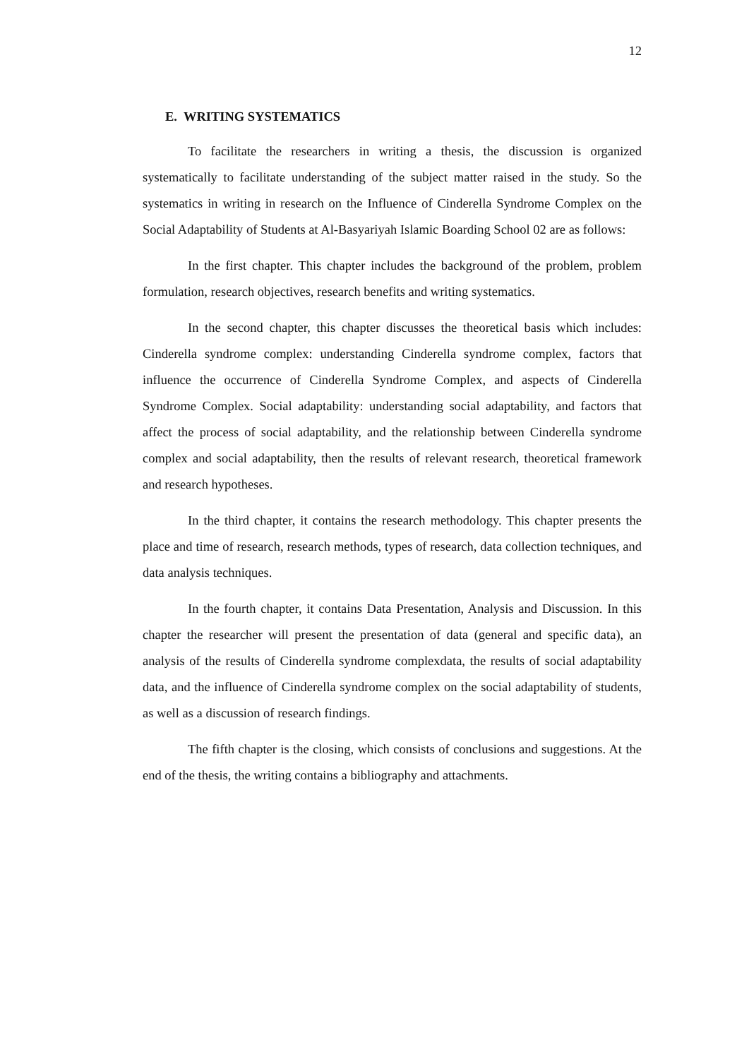12
E. WRITING SYSTEMATICS
To facilitate the researchers in writing a thesis, the discussion is organized systematically to facilitate understanding of the subject matter raised in the study. So the systematics in writing in research on the Influence of Cinderella Syndrome Complex on the Social Adaptability of Students at Al-Basyariyah Islamic Boarding School 02 are as follows:
In the first chapter. This chapter includes the background of the problem, problem formulation, research objectives, research benefits and writing systematics.
In the second chapter, this chapter discusses the theoretical basis which includes: Cinderella syndrome complex: understanding Cinderella syndrome complex, factors that influence the occurrence of Cinderella Syndrome Complex, and aspects of Cinderella Syndrome Complex. Social adaptability: understanding social adaptability, and factors that affect the process of social adaptability, and the relationship between Cinderella syndrome complex and social adaptability, then the results of relevant research, theoretical framework and research hypotheses.
In the third chapter, it contains the research methodology. This chapter presents the place and time of research, research methods, types of research, data collection techniques, and data analysis techniques.
In the fourth chapter, it contains Data Presentation, Analysis and Discussion. In this chapter the researcher will present the presentation of data (general and specific data), an analysis of the results of Cinderella syndrome complexdata, the results of social adaptability data, and the influence of Cinderella syndrome complex on the social adaptability of students, as well as a discussion of research findings.
The fifth chapter is the closing, which consists of conclusions and suggestions. At the end of the thesis, the writing contains a bibliography and attachments.